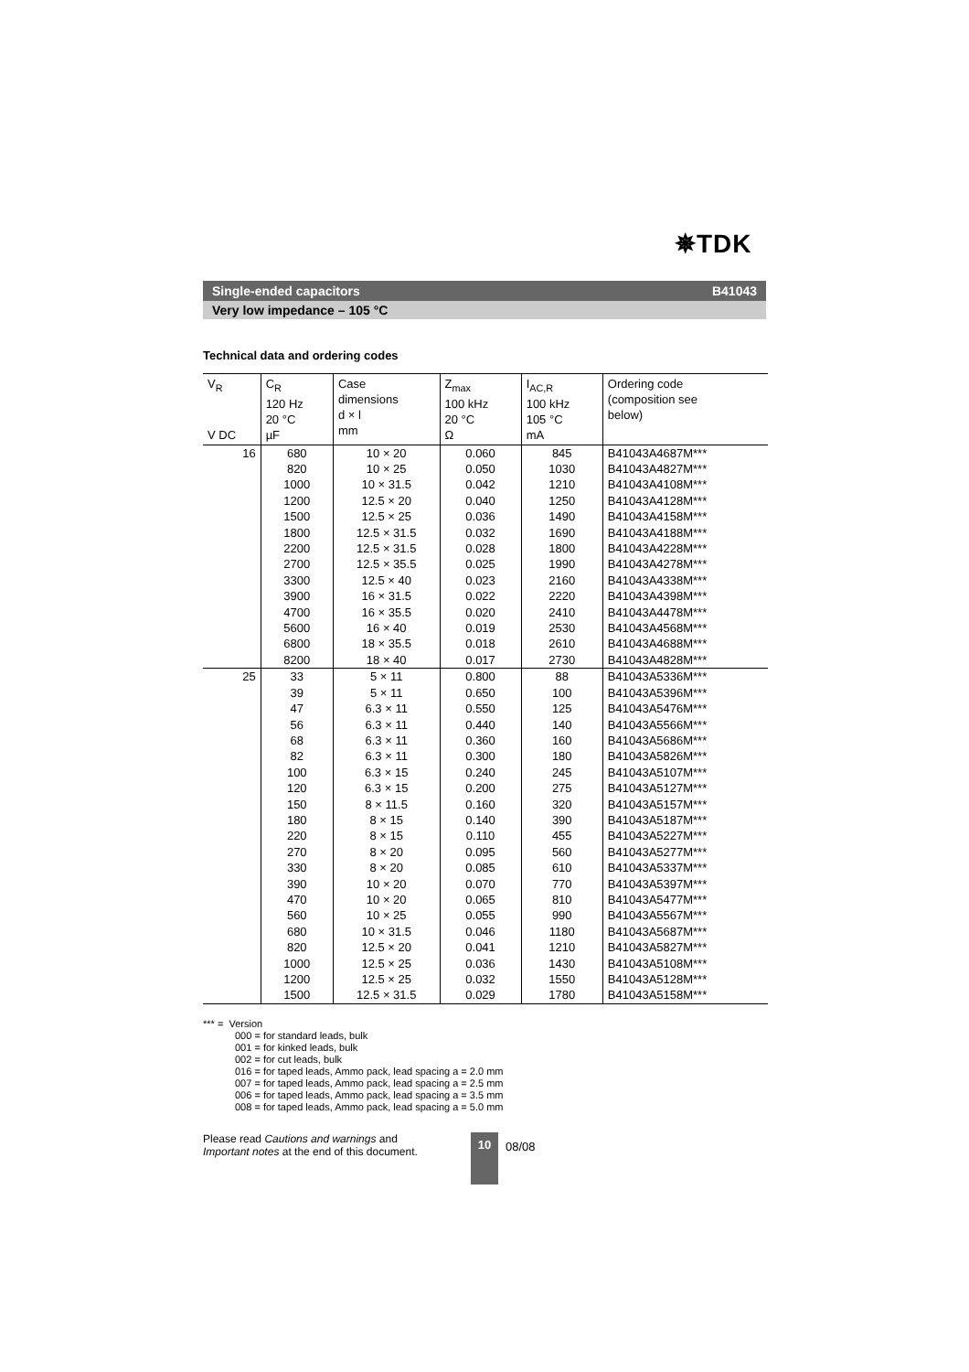✵TDK
Single-ended capacitors B41043
Very low impedance – 105 °C
Technical data and ordering codes
| V<sub>R</sub> V DC | C<sub>R</sub> 120 Hz 20 °C µF | Case dimensions d × l mm | Z<sub>max</sub> 100 kHz 20 °C Ω | I<sub>AC,R</sub> 100 kHz 105 °C mA | Ordering code (composition see below) |
| --- | --- | --- | --- | --- | --- |
| 16 | 680 820 1000 1200 1500 1800 2200 2700 3300 3900 4700 5600 6800 8200 | 10 × 20 10 × 25 10 × 31.5 12.5 × 20 12.5 × 25 12.5 × 31.5 12.5 × 31.5 12.5 × 35.5 12.5 × 40 16 × 31.5 16 × 35.5 16 × 40 18 × 35.5 18 × 40 | 0.060 0.050 0.042 0.040 0.036 0.032 0.028 0.025 0.023 0.022 0.020 0.019 0.018 0.017 | 845 1030 1210 1250 1490 1690 1800 1990 2160 2220 2410 2530 2610 2730 | B41043A4687M*** B41043A4827M*** B41043A4108M*** B41043A4128M*** B41043A4158M*** B41043A4188M*** B41043A4228M*** B41043A4278M*** B41043A4338M*** B41043A4398M*** B41043A4478M*** B41043A4568M*** B41043A4688M*** B41043A4828M*** |
| 25 | 33 39 47 56 68 82 100 120 150 180 220 270 330 390 470 560 680 820 1000 1200 1500 | 5 × 11 5 × 11 6.3 × 11 6.3 × 11 6.3 × 11 6.3 × 11 6.3 × 15 6.3 × 15 8 × 11.5 8 × 15 8 × 15 8 × 20 8 × 20 10 × 20 10 × 20 10 × 25 10 × 31.5 12.5 × 20 12.5 × 25 12.5 × 25 12.5 × 31.5 | 0.800 0.650 0.550 0.440 0.360 0.300 0.240 0.200 0.160 0.140 0.110 0.095 0.085 0.070 0.065 0.055 0.046 0.041 0.036 0.032 0.029 | 88 100 125 140 160 180 245 275 320 390 455 560 610 770 810 990 1180 1210 1430 1550 1780 | B41043A5336M*** B41043A5396M*** B41043A5476M*** B41043A5566M*** B41043A5686M*** B41043A5826M*** B41043A5107M*** B41043A5127M*** B41043A5157M*** B41043A5187M*** B41043A5227M*** B41043A5277M*** B41043A5337M*** B41043A5397M*** B41043A5477M*** B41043A5567M*** B41043A5687M*** B41043A5827M*** B41043A5108M*** B41043A5128M*** B41043A5158M*** |
*** = Version
000 = for standard leads, bulk
001 = for kinked leads, bulk
002 = for cut leads, bulk
016 = for taped leads, Ammo pack, lead spacing a = 2.0 mm
007 = for taped leads, Ammo pack, lead spacing a = 2.5 mm
006 = for taped leads, Ammo pack, lead spacing a = 3.5 mm
008 = for taped leads, Ammo pack, lead spacing a = 5.0 mm
Please read Cautions and warnings and
Important notes at the end of this document.
10
08/08